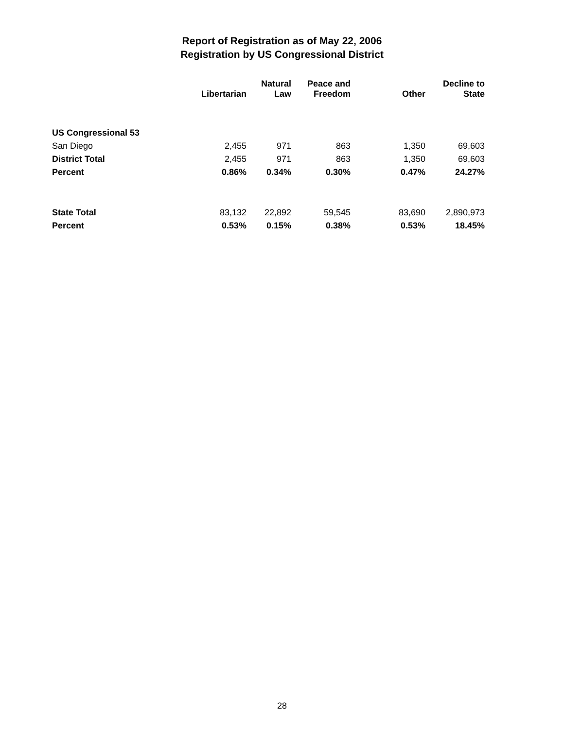Report of Registration as of May 22, 2006
Registration by US Congressional District
| | Libertarian | Natural Law | Peace and Freedom | Other | Decline to State |
| --- | --- | --- | --- | --- | --- |
| US Congressional 53 | | | | | |
| San Diego | 2,455 | 971 | 863 | 1,350 | 69,603 |
| District Total | 2,455 | 971 | 863 | 1,350 | 69,603 |
| Percent | 0.86% | 0.34% | 0.30% | 0.47% | 24.27% |
| State Total | 83,132 | 22,892 | 59,545 | 83,690 | 2,890,973 |
| Percent | 0.53% | 0.15% | 0.38% | 0.53% | 18.45% |
28